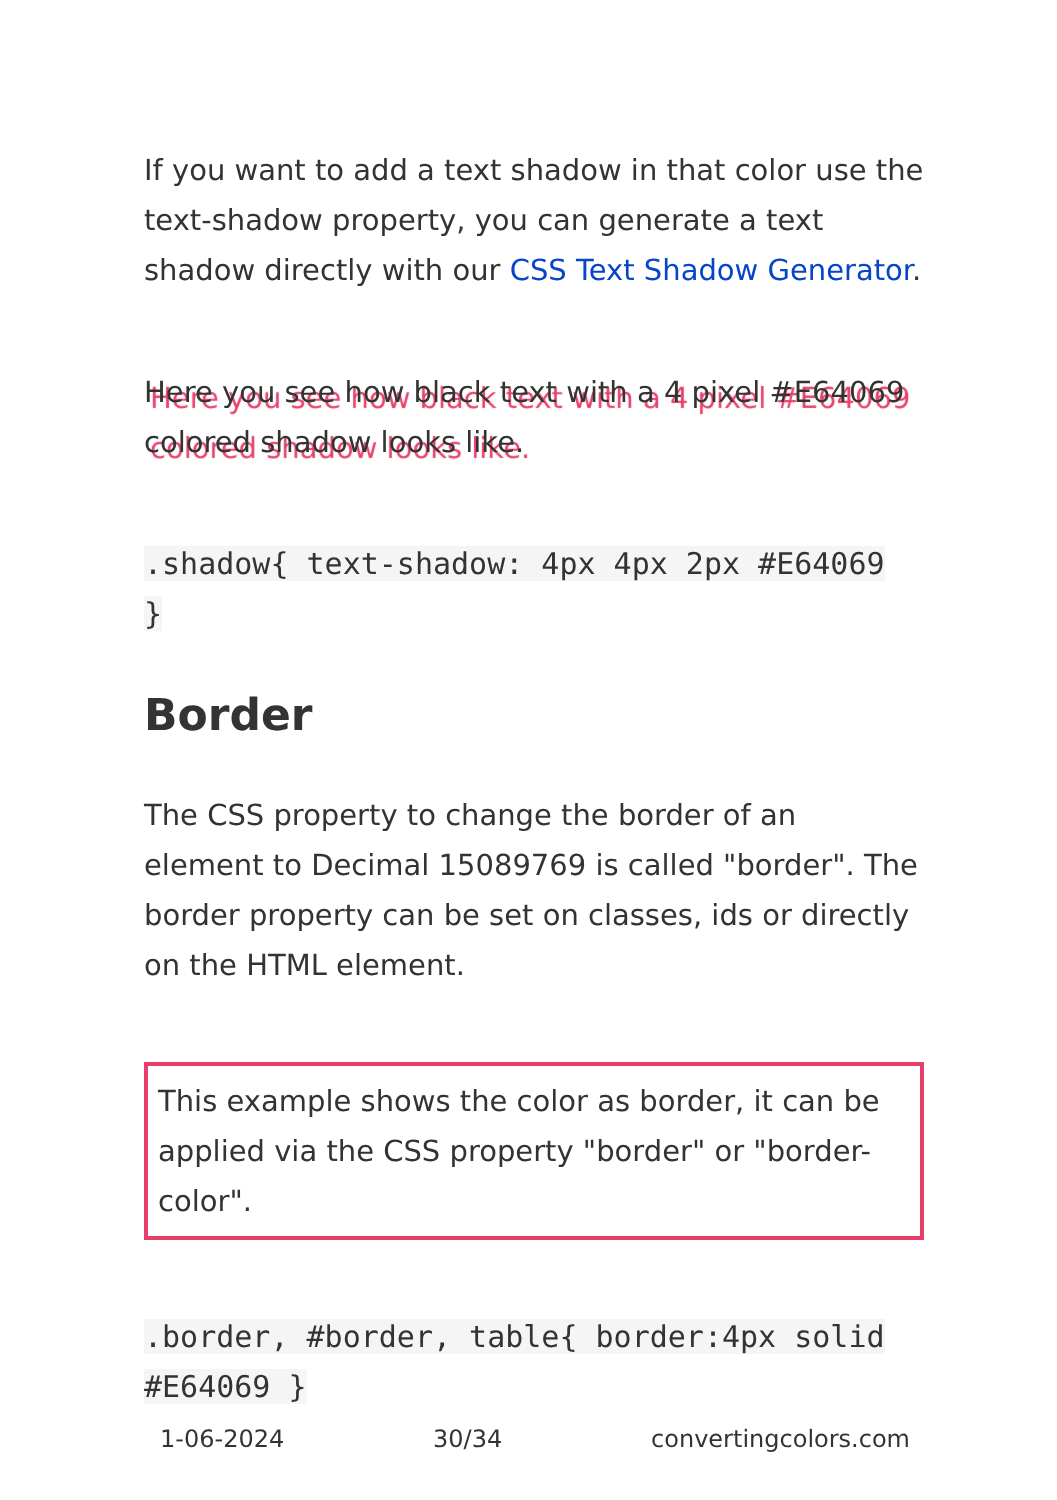If you want to add a text shadow in that color use the text-shadow property, you can generate a text shadow directly with our CSS Text Shadow Generator.
Here you see how black text with a 4 pixel #E64069 colored shadow looks like.
.shadow{ text-shadow: 4px 4px 2px #E64069
}
Border
The CSS property to change the border of an element to Decimal 15089769 is called "border". The border property can be set on classes, ids or directly on the HTML element.
This example shows the color as border, it can be applied via the CSS property "border" or "border-color".
.border, #border, table{ border:4px solid
#E64069 }
1-06-2024 30/34 convertingcolors.com